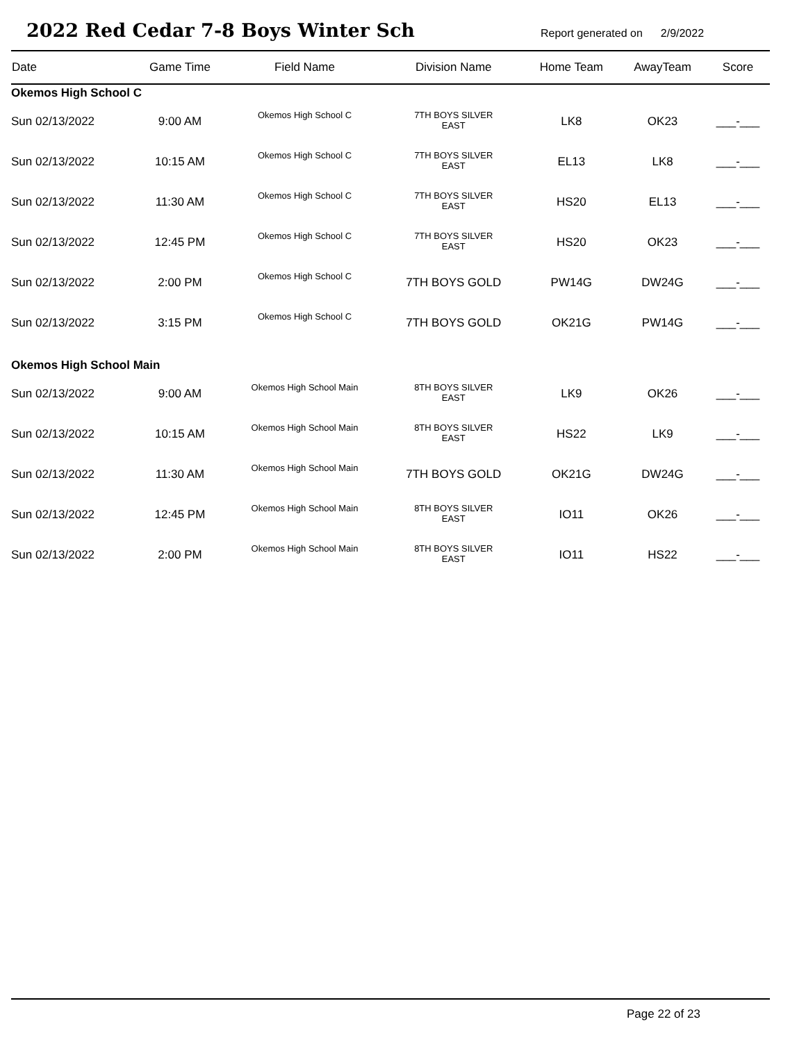2022 Red Cedar 7-8 Boys Winter Sch
Report generated on 2/9/2022
| Date | Game Time | Field Name | Division Name | Home Team | AwayTeam | Score |
| --- | --- | --- | --- | --- | --- | --- |
| Okemos High School C | | | | | | |
| Sun 02/13/2022 | 9:00 AM | Okemos High School C | 7TH BOYS SILVER EAST | LK8 | OK23 | ___-___ |
| Sun 02/13/2022 | 10:15 AM | Okemos High School C | 7TH BOYS SILVER EAST | EL13 | LK8 | ___-___ |
| Sun 02/13/2022 | 11:30 AM | Okemos High School C | 7TH BOYS SILVER EAST | HS20 | EL13 | ___-___ |
| Sun 02/13/2022 | 12:45 PM | Okemos High School C | 7TH BOYS SILVER EAST | HS20 | OK23 | ___-___ |
| Sun 02/13/2022 | 2:00 PM | Okemos High School C | 7TH BOYS GOLD | PW14G | DW24G | ___-___ |
| Sun 02/13/2022 | 3:15 PM | Okemos High School C | 7TH BOYS GOLD | OK21G | PW14G | ___-___ |
| Okemos High School Main | | | | | | |
| Sun 02/13/2022 | 9:00 AM | Okemos High School Main | 8TH BOYS SILVER EAST | LK9 | OK26 | ___-___ |
| Sun 02/13/2022 | 10:15 AM | Okemos High School Main | 8TH BOYS SILVER EAST | HS22 | LK9 | ___-___ |
| Sun 02/13/2022 | 11:30 AM | Okemos High School Main | 7TH BOYS GOLD | OK21G | DW24G | ___-___ |
| Sun 02/13/2022 | 12:45 PM | Okemos High School Main | 8TH BOYS SILVER EAST | IO11 | OK26 | ___-___ |
| Sun 02/13/2022 | 2:00 PM | Okemos High School Main | 8TH BOYS SILVER EAST | IO11 | HS22 | ___-___ |
Page 22 of 23